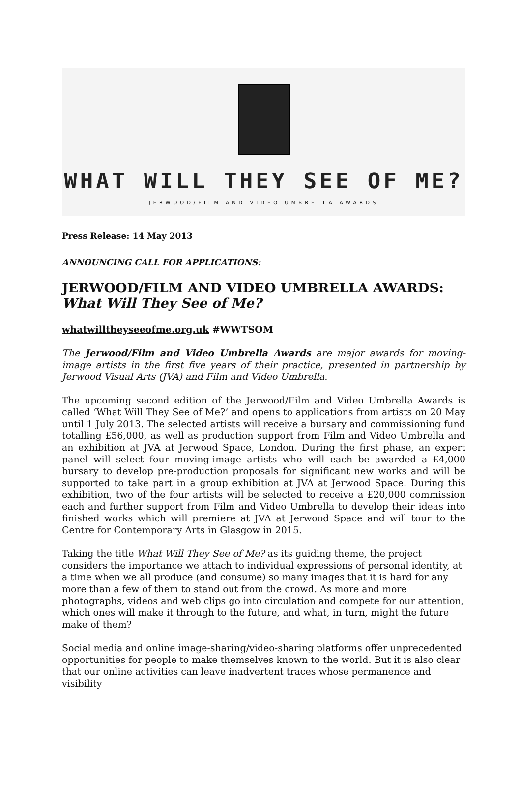WHAT WILL THEY SEE OF ME?
JERWOOD/FILM AND VIDEO UMBRELLA AWARDS
Press Release: 14 May 2013
ANNOUNCING CALL FOR APPLICATIONS:
JERWOOD/FILM AND VIDEO UMBRELLA AWARDS:
What Will They See of Me?
whatwilltheyseeofme.org.uk #WWTSOM
The Jerwood/Film and Video Umbrella Awards are major awards for moving-image artists in the first five years of their practice, presented in partnership by Jerwood Visual Arts (JVA) and Film and Video Umbrella.
The upcoming second edition of the Jerwood/Film and Video Umbrella Awards is called ‘What Will They See of Me?’ and opens to applications from artists on 20 May until 1 July 2013. The selected artists will receive a bursary and commissioning fund totalling £56,000, as well as production support from Film and Video Umbrella and an exhibition at JVA at Jerwood Space, London. During the first phase, an expert panel will select four moving-image artists who will each be awarded a £4,000 bursary to develop pre-production proposals for significant new works and will be supported to take part in a group exhibition at JVA at Jerwood Space. During this exhibition, two of the four artists will be selected to receive a £20,000 commission each and further support from Film and Video Umbrella to develop their ideas into finished works which will premiere at JVA at Jerwood Space and will tour to the Centre for Contemporary Arts in Glasgow in 2015.
Taking the title What Will They See of Me? as its guiding theme, the project considers the importance we attach to individual expressions of personal identity, at a time when we all produce (and consume) so many images that it is hard for any more than a few of them to stand out from the crowd. As more and more photographs, videos and web clips go into circulation and compete for our attention, which ones will make it through to the future, and what, in turn, might the future make of them?
Social media and online image-sharing/video-sharing platforms offer unprecedented opportunities for people to make themselves known to the world. But it is also clear that our online activities can leave inadvertent traces whose permanence and visibility